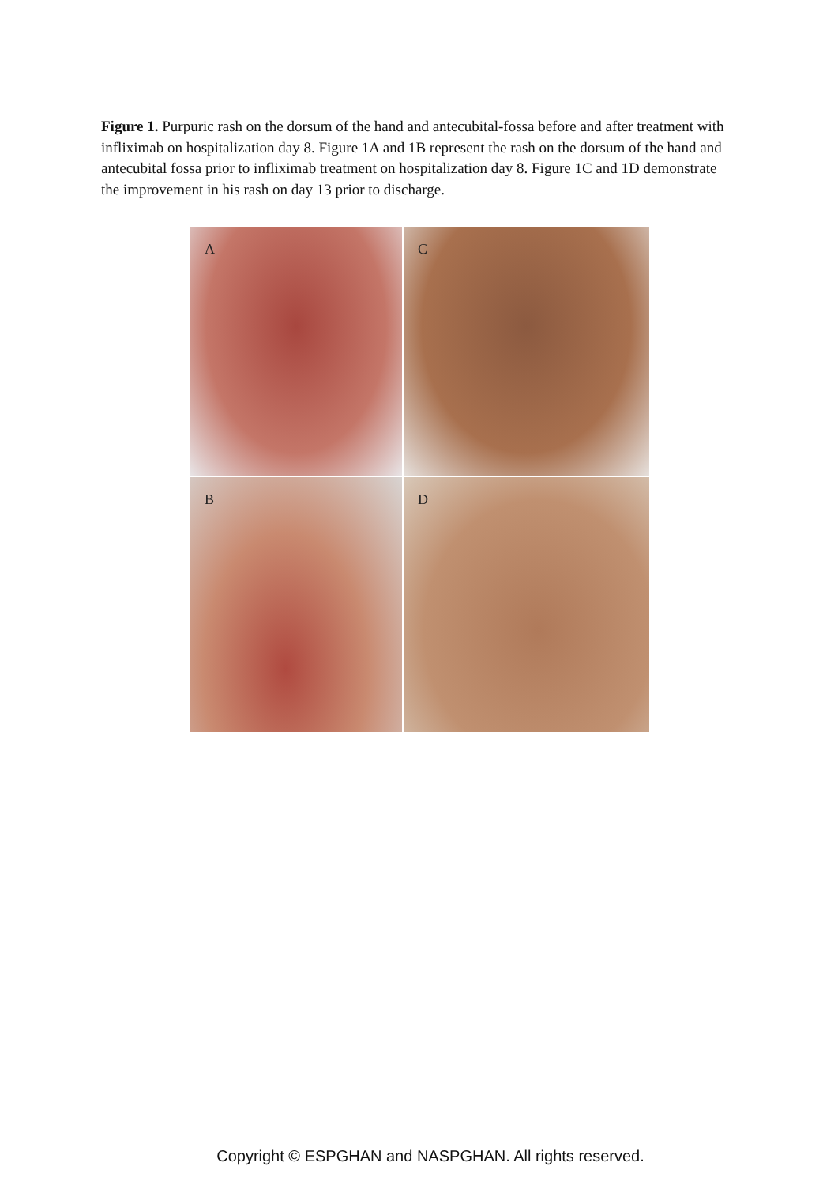Figure 1. Purpuric rash on the dorsum of the hand and antecubital-fossa before and after treatment with infliximab on hospitalization day 8. Figure 1A and 1B represent the rash on the dorsum of the hand and antecubital fossa prior to infliximab treatment on hospitalization day 8. Figure 1C and 1D demonstrate the improvement in his rash on day 13 prior to discharge.
A
C
B
D
Copyright © ESPGHAN and NASPGHAN. All rights reserved.